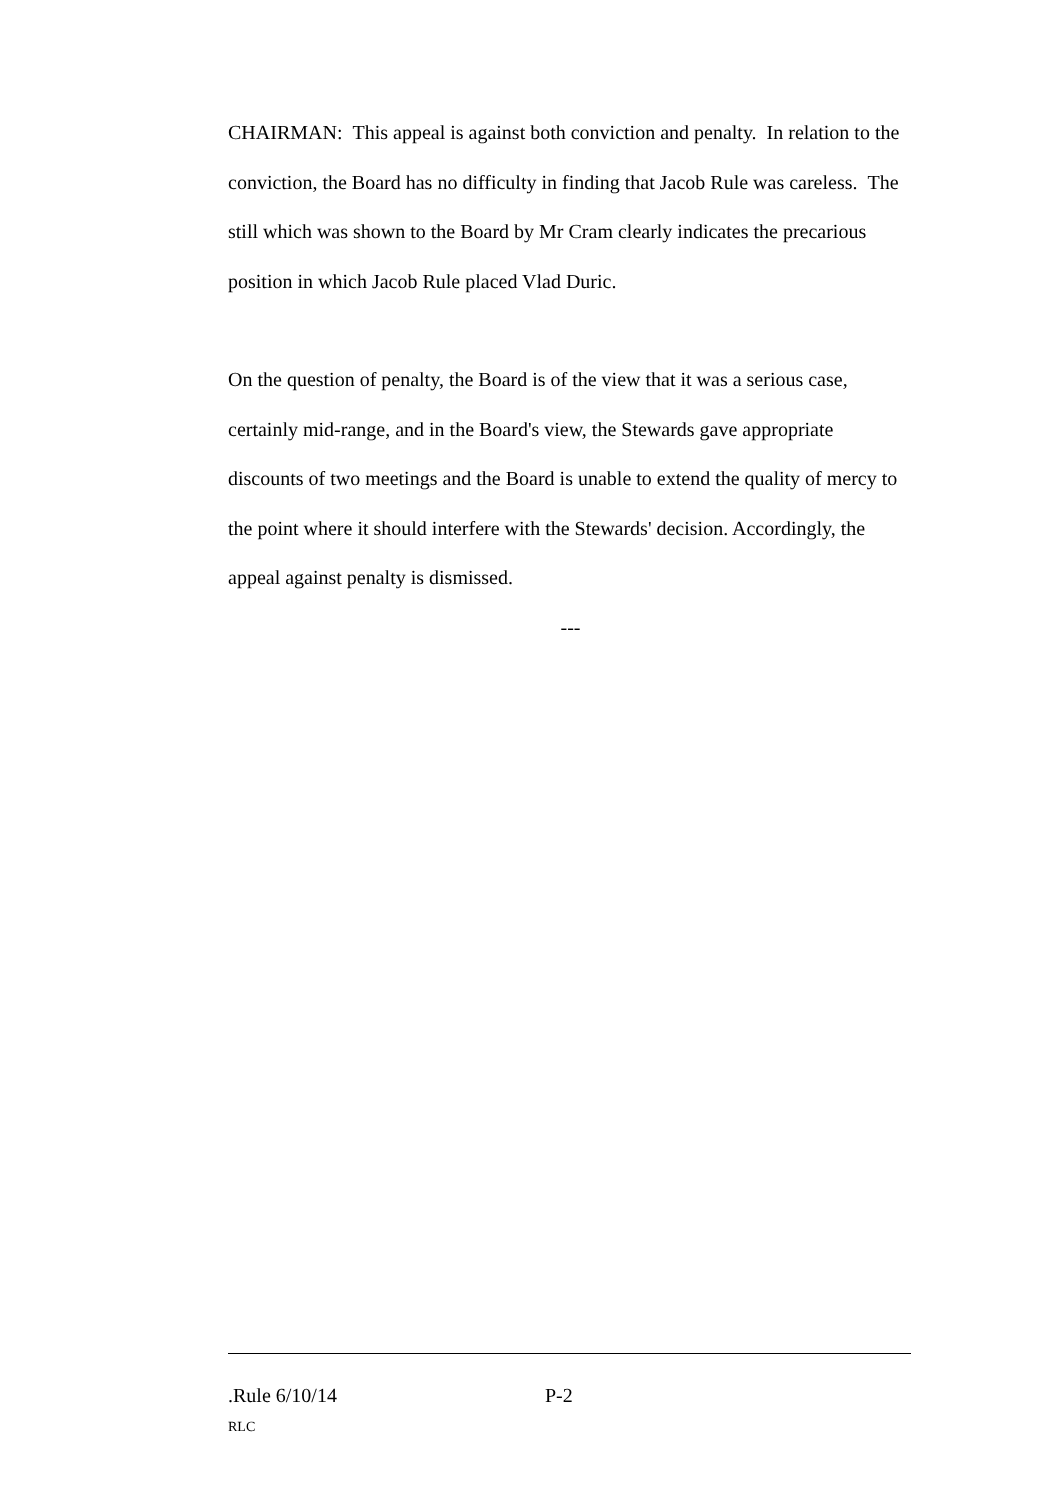CHAIRMAN: This appeal is against both conviction and penalty. In relation to the conviction, the Board has no difficulty in finding that Jacob Rule was careless. The still which was shown to the Board by Mr Cram clearly indicates the precarious position in which Jacob Rule placed Vlad Duric.
On the question of penalty, the Board is of the view that it was a serious case, certainly mid-range, and in the Board's view, the Stewards gave appropriate discounts of two meetings and the Board is unable to extend the quality of mercy to the point where it should interfere with the Stewards' decision. Accordingly, the appeal against penalty is dismissed.
---
.Rule 6/10/14 P-2
RLC